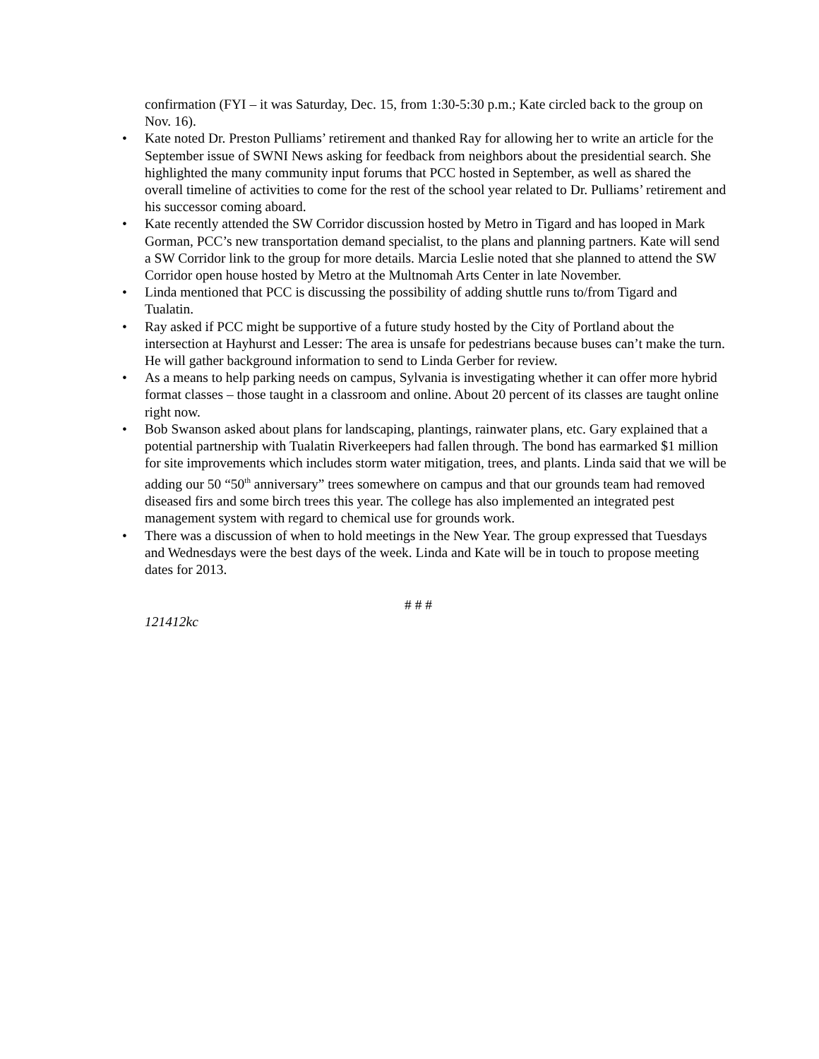confirmation (FYI – it was Saturday, Dec. 15, from 1:30-5:30 p.m.; Kate circled back to the group on Nov. 16).
• Kate noted Dr. Preston Pulliams’ retirement and thanked Ray for allowing her to write an article for the September issue of SWNI News asking for feedback from neighbors about the presidential search. She highlighted the many community input forums that PCC hosted in September, as well as shared the overall timeline of activities to come for the rest of the school year related to Dr. Pulliams’ retirement and his successor coming aboard.
• Kate recently attended the SW Corridor discussion hosted by Metro in Tigard and has looped in Mark Gorman, PCC’s new transportation demand specialist, to the plans and planning partners. Kate will send a SW Corridor link to the group for more details. Marcia Leslie noted that she planned to attend the SW Corridor open house hosted by Metro at the Multnomah Arts Center in late November.
• Linda mentioned that PCC is discussing the possibility of adding shuttle runs to/from Tigard and Tualatin.
• Ray asked if PCC might be supportive of a future study hosted by the City of Portland about the intersection at Hayhurst and Lesser: The area is unsafe for pedestrians because buses can’t make the turn. He will gather background information to send to Linda Gerber for review.
• As a means to help parking needs on campus, Sylvania is investigating whether it can offer more hybrid format classes – those taught in a classroom and online. About 20 percent of its classes are taught online right now.
• Bob Swanson asked about plans for landscaping, plantings, rainwater plans, etc. Gary explained that a potential partnership with Tualatin Riverkeepers had fallen through. The bond has earmarked $1 million for site improvements which includes storm water mitigation, trees, and plants. Linda said that we will be adding our 50 “50<sup>th</sup> anniversary” trees somewhere on campus and that our grounds team had removed diseased firs and some birch trees this year. The college has also implemented an integrated pest management system with regard to chemical use for grounds work.
• There was a discussion of when to hold meetings in the New Year. The group expressed that Tuesdays and Wednesdays were the best days of the week. Linda and Kate will be in touch to propose meeting dates for 2013.
# # #
121412kc